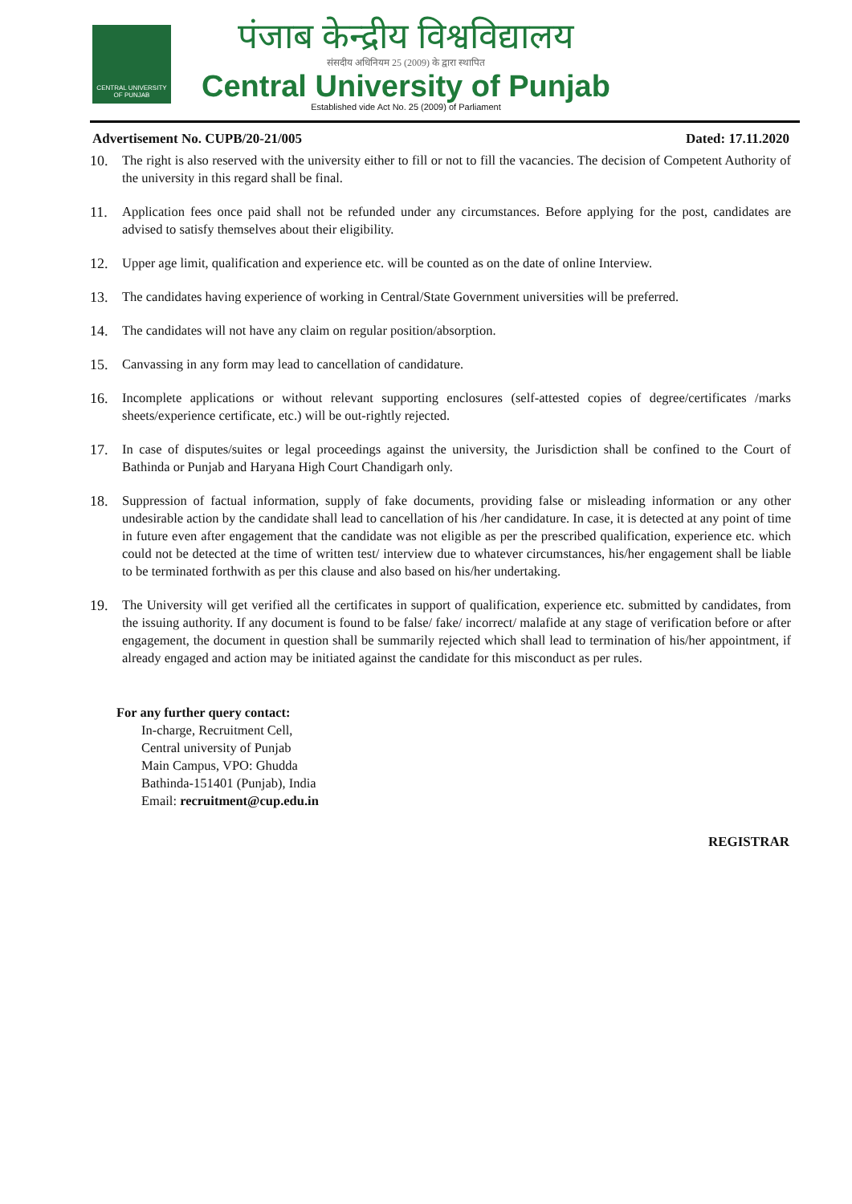CENTRAL UNIVERSITY OF PUNJAB
पंजाब केन्द्रीय विश्वविद्यालय
संसदीय अधिनियम 25 (2009) के द्वारा स्थापित
Central University of Punjab
Established vide Act No. 25 (2009) of Parliament
Advertisement No. CUPB/20-21/005 Dated: 17.11.2020
10. The right is also reserved with the university either to fill or not to fill the vacancies. The decision of Competent Authority of the university in this regard shall be final.
11. Application fees once paid shall not be refunded under any circumstances. Before applying for the post, candidates are advised to satisfy themselves about their eligibility.
12. Upper age limit, qualification and experience etc. will be counted as on the date of online Interview.
13. The candidates having experience of working in Central/State Government universities will be preferred.
14. The candidates will not have any claim on regular position/absorption.
15. Canvassing in any form may lead to cancellation of candidature.
16. Incomplete applications or without relevant supporting enclosures (self-attested copies of degree/certificates /marks sheets/experience certificate, etc.) will be out-rightly rejected.
17. In case of disputes/suites or legal proceedings against the university, the Jurisdiction shall be confined to the Court of Bathinda or Punjab and Haryana High Court Chandigarh only.
18. Suppression of factual information, supply of fake documents, providing false or misleading information or any other undesirable action by the candidate shall lead to cancellation of his /her candidature. In case, it is detected at any point of time in future even after engagement that the candidate was not eligible as per the prescribed qualification, experience etc. which could not be detected at the time of written test/ interview due to whatever circumstances, his/her engagement shall be liable to be terminated forthwith as per this clause and also based on his/her undertaking.
19. The University will get verified all the certificates in support of qualification, experience etc. submitted by candidates, from the issuing authority. If any document is found to be false/ fake/ incorrect/ malafide at any stage of verification before or after engagement, the document in question shall be summarily rejected which shall lead to termination of his/her appointment, if already engaged and action may be initiated against the candidate for this misconduct as per rules.
For any further query contact:
In-charge, Recruitment Cell,
Central university of Punjab
Main Campus, VPO: Ghudda
Bathinda-151401 (Punjab), India
Email: recruitment@cup.edu.in
REGISTRAR